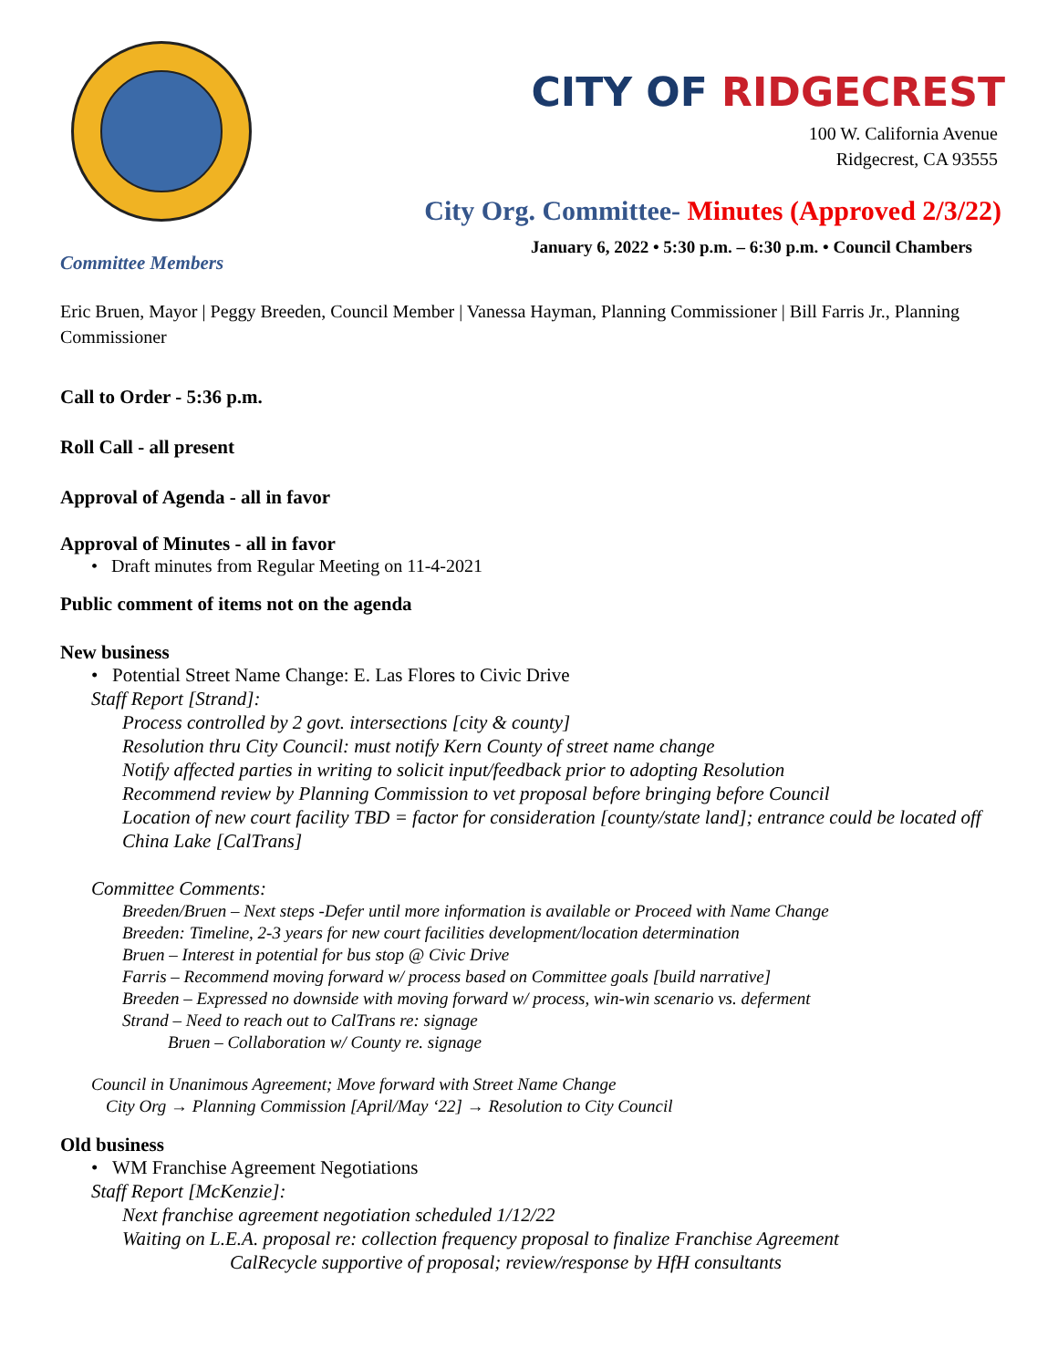CITY OF RIDGECREST
100 W. California Avenue
Ridgecrest, CA 93555
City Org. Committee- Minutes (Approved 2/3/22)
January 6, 2022 • 5:30 p.m. – 6:30 p.m. • Council Chambers
Committee Members
Eric Bruen, Mayor | Peggy Breeden, Council Member | Vanessa Hayman, Planning Commissioner | Bill Farris Jr., Planning Commissioner
Call to Order - 5:36 p.m.
Roll Call - all present
Approval of Agenda - all in favor
Approval of Minutes - all in favor
• Draft minutes from Regular Meeting on 11-4-2021
Public comment of items not on the agenda
New business
• Potential Street Name Change: E. Las Flores to Civic Drive
Staff Report [Strand]:
Process controlled by 2 govt. intersections [city & county]
Resolution thru City Council: must notify Kern County of street name change
Notify affected parties in writing to solicit input/feedback prior to adopting Resolution
Recommend review by Planning Commission to vet proposal before bringing before Council
Location of new court facility TBD = factor for consideration [county/state land]; entrance could be located off China Lake [CalTrans]
Committee Comments:
Breeden/Bruen – Next steps -Defer until more information is available or Proceed with Name Change
Breeden: Timeline, 2-3 years for new court facilities development/location determination
Bruen – Interest in potential for bus stop @ Civic Drive
Farris – Recommend moving forward w/ process based on Committee goals [build narrative]
Breeden – Expressed no downside with moving forward w/ process, win-win scenario vs. deferment
Strand – Need to reach out to CalTrans re: signage
Bruen – Collaboration w/ County re. signage
Council in Unanimous Agreement; Move forward with Street Name Change
City Org → Planning Commission [April/May ‘22] → Resolution to City Council
Old business
• WM Franchise Agreement Negotiations
Staff Report [McKenzie]:
Next franchise agreement negotiation scheduled 1/12/22
Waiting on L.E.A. proposal re: collection frequency proposal to finalize Franchise Agreement
CalRecycle supportive of proposal; review/response by HfH consultants